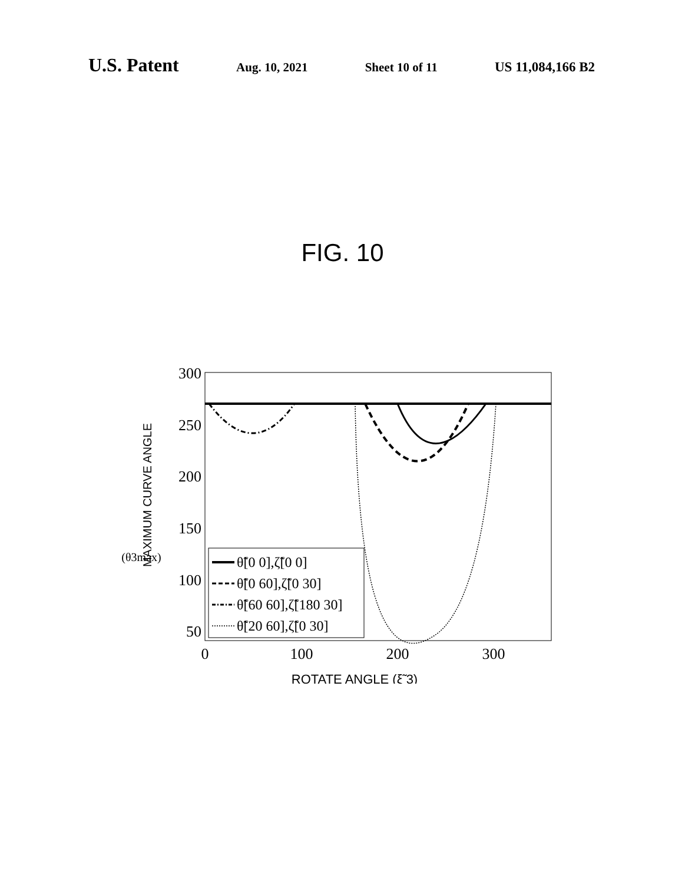U.S. Patent Aug. 10, 2021 Sheet 10 of 11 US 11,084,166 B2
FIG. 10
300
250
200
150
100
50
0
100
200
300
ROTATE ANGLE (ξ̃ 3)
MAXIMUM CURVE ANGLE
(θ3max)
θ̃[0 0],ζ̃[0 0]
θ̃[0 60],ζ̃[0 30]
θ̃[60 60],ζ̃[180 30]
θ̃[20 60],ζ̃[0 30]